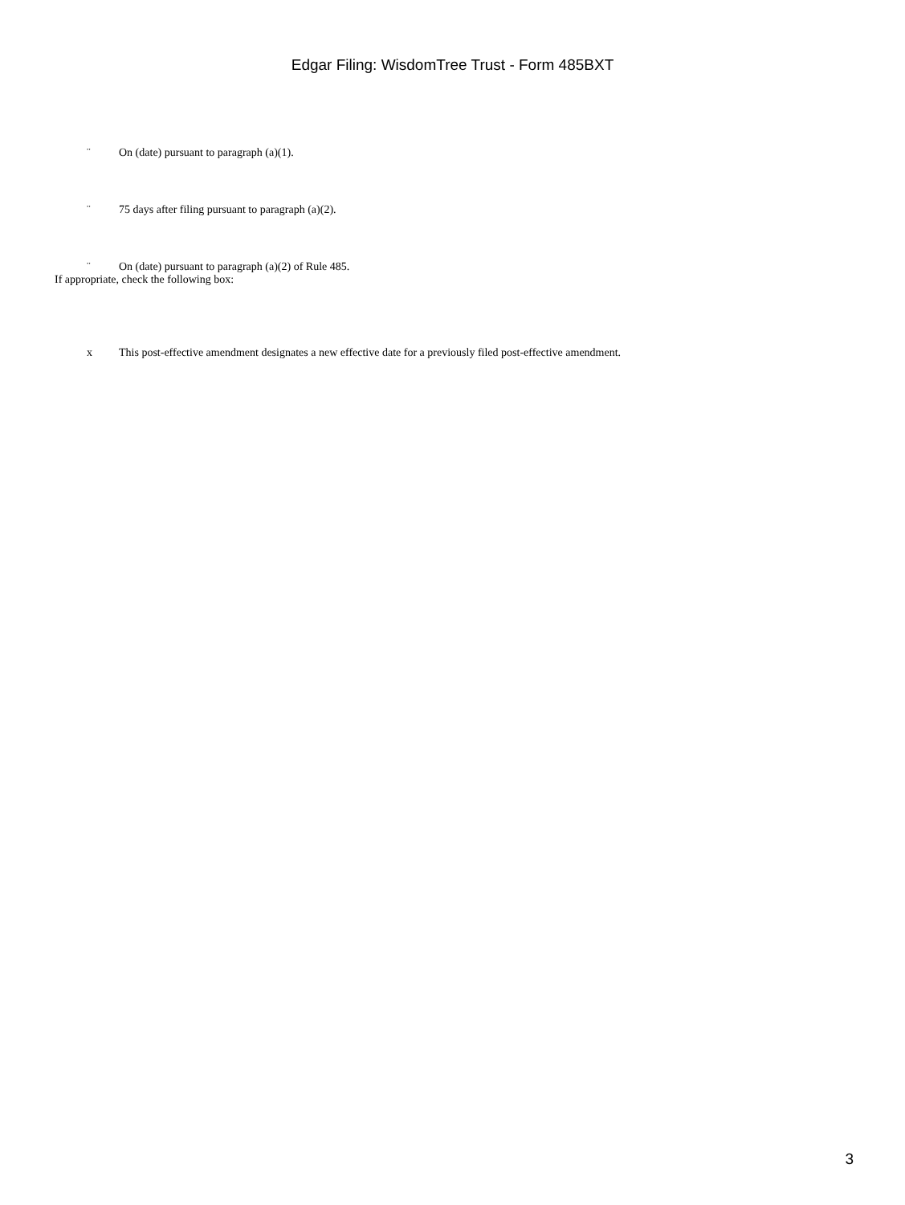Edgar Filing: WisdomTree Trust - Form 485BXT
¨ On (date) pursuant to paragraph (a)(1).
¨ 75 days after filing pursuant to paragraph (a)(2).
¨ On (date) pursuant to paragraph (a)(2) of Rule 485.
If appropriate, check the following box:
x This post-effective amendment designates a new effective date for a previously filed post-effective amendment.
3